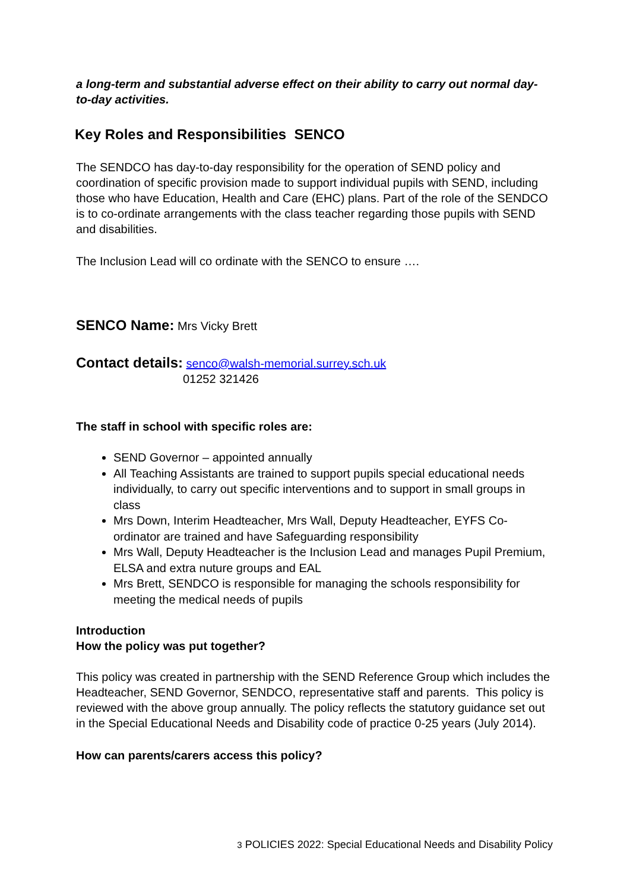a long-term and substantial adverse effect on their ability to carry out normal day-to-day activities.
Key Roles and Responsibilities SENCO
The SENDCO has day-to-day responsibility for the operation of SEND policy and coordination of specific provision made to support individual pupils with SEND, including those who have Education, Health and Care (EHC) plans. Part of the role of the SENDCO is to co-ordinate arrangements with the class teacher regarding those pupils with SEND and disabilities.
The Inclusion Lead will co ordinate with the SENCO to ensure ….
SENCO Name: Mrs Vicky Brett
Contact details: senco@walsh-memorial.surrey.sch.uk
01252 321426
The staff in school with specific roles are:
SEND Governor – appointed annually
All Teaching Assistants are trained to support pupils special educational needs individually, to carry out specific interventions and to support in small groups in class
Mrs Down, Interim Headteacher, Mrs Wall, Deputy Headteacher, EYFS Co-ordinator are trained and have Safeguarding responsibility
Mrs Wall, Deputy Headteacher is the Inclusion Lead and manages Pupil Premium, ELSA and extra nuture groups and EAL
Mrs Brett, SENDCO is responsible for managing the schools responsibility for meeting the medical needs of pupils
Introduction
How the policy was put together?
This policy was created in partnership with the SEND Reference Group which includes the Headteacher, SEND Governor, SENDCO, representative staff and parents. This policy is reviewed with the above group annually. The policy reflects the statutory guidance set out in the Special Educational Needs and Disability code of practice 0-25 years (July 2014).
How can parents/carers access this policy?
3 POLICIES 2022: Special Educational Needs and Disability Policy